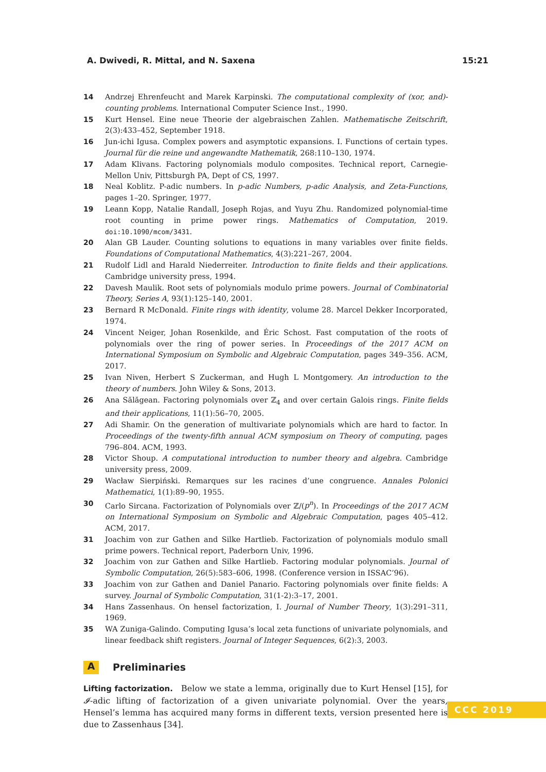A. Dwivedi, R. Mittal, and N. Saxena 15:21
14 Andrzej Ehrenfeucht and Marek Karpinski. The computational complexity of (xor, and)-counting problems. International Computer Science Inst., 1990.
15 Kurt Hensel. Eine neue Theorie der algebraischen Zahlen. Mathematische Zeitschrift, 2(3):433–452, September 1918.
16 Jun-ichi Igusa. Complex powers and asymptotic expansions. I. Functions of certain types. Journal für die reine und angewandte Mathematik, 268:110–130, 1974.
17 Adam Klivans. Factoring polynomials modulo composites. Technical report, Carnegie-Mellon Univ, Pittsburgh PA, Dept of CS, 1997.
18 Neal Koblitz. P-adic numbers. In p-adic Numbers, p-adic Analysis, and Zeta-Functions, pages 1–20. Springer, 1977.
19 Leann Kopp, Natalie Randall, Joseph Rojas, and Yuyu Zhu. Randomized polynomial-time root counting in prime power rings. Mathematics of Computation, 2019. doi:10.1090/mcom/3431.
20 Alan GB Lauder. Counting solutions to equations in many variables over finite fields. Foundations of Computational Mathematics, 4(3):221–267, 2004.
21 Rudolf Lidl and Harald Niederreiter. Introduction to finite fields and their applications. Cambridge university press, 1994.
22 Davesh Maulik. Root sets of polynomials modulo prime powers. Journal of Combinatorial Theory, Series A, 93(1):125–140, 2001.
23 Bernard R McDonald. Finite rings with identity, volume 28. Marcel Dekker Incorporated, 1974.
24 Vincent Neiger, Johan Rosenkilde, and Éric Schost. Fast computation of the roots of polynomials over the ring of power series. In Proceedings of the 2017 ACM on International Symposium on Symbolic and Algebraic Computation, pages 349–356. ACM, 2017.
25 Ivan Niven, Herbert S Zuckerman, and Hugh L Montgomery. An introduction to the theory of numbers. John Wiley & Sons, 2013.
26 Ana Sălăgean. Factoring polynomials over ℤ<sub>4</sub> and over certain Galois rings. Finite fields and their applications, 11(1):56–70, 2005.
27 Adi Shamir. On the generation of multivariate polynomials which are hard to factor. In Proceedings of the twenty-fifth annual ACM symposium on Theory of computing, pages 796–804. ACM, 1993.
28 Victor Shoup. A computational introduction to number theory and algebra. Cambridge university press, 2009.
29 Wacław Sierpiński. Remarques sur les racines d’une congruence. Annales Polonici Mathematici, 1(1):89–90, 1955.
30 Carlo Sircana. Factorization of Polynomials over ℤ/(p<sup>n</sup>). In Proceedings of the 2017 ACM on International Symposium on Symbolic and Algebraic Computation, pages 405–412. ACM, 2017.
31 Joachim von zur Gathen and Silke Hartlieb. Factorization of polynomials modulo small prime powers. Technical report, Paderborn Univ, 1996.
32 Joachim von zur Gathen and Silke Hartlieb. Factoring modular polynomials. Journal of Symbolic Computation, 26(5):583–606, 1998. (Conference version in ISSAC’96).
33 Joachim von zur Gathen and Daniel Panario. Factoring polynomials over finite fields: A survey. Journal of Symbolic Computation, 31(1-2):3–17, 2001.
34 Hans Zassenhaus. On hensel factorization, I. Journal of Number Theory, 1(3):291–311, 1969.
35 WA Zuniga-Galindo. Computing Igusa’s local zeta functions of univariate polynomials, and linear feedback shift registers. Journal of Integer Sequences, 6(2):3, 2003.
A Preliminaries
Lifting factorization. Below we state a lemma, originally due to Kurt Hensel [15], for 𝓘-adic lifting of factorization of a given univariate polynomial. Over the years, Hensel’s lemma has acquired many forms in different texts, version presented here is due to Zassenhaus [34].
CCC 2019